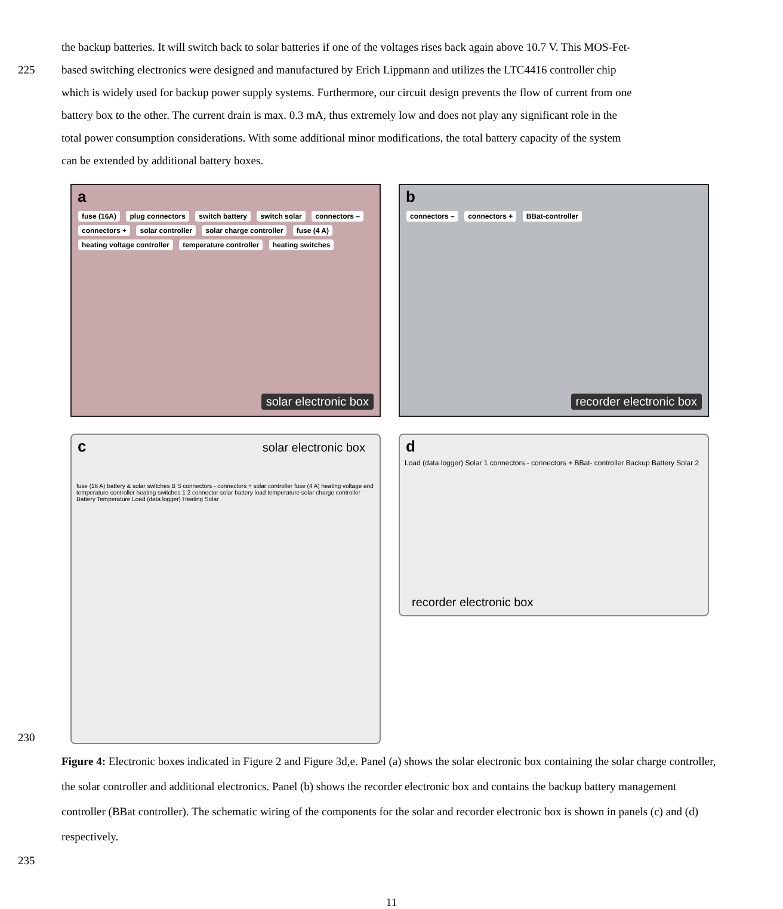the backup batteries. It will switch back to solar batteries if one of the voltages rises back again above 10.7 V. This MOS-Fet-
225 based switching electronics were designed and manufactured by Erich Lippmann and utilizes the LTC4416 controller chip
which is widely used for backup power supply systems. Furthermore, our circuit design prevents the flow of current from one
battery box to the other. The current drain is max. 0.3 mA, thus extremely low and does not play any significant role in the
total power consumption considerations. With some additional minor modifications, the total battery capacity of the system
can be extended by additional battery boxes.
a
fuse (16A) plug connectors switch battery switch solar connectors – connectors + solar controller solar charge controller fuse (4 A) heating voltage controller temperature controller heating switches
solar electronic box
b
connectors – connectors + BBat-controller
recorder electronic box
c solar electronic box
fuse (16 A) battery & solar switches B S connectors - connectors + solar controller fuse (4 A) heating voltage and temperature controller heating switches 1 2 connector solar battery load temperature solar charge controller Battery Temperature Load (data logger) Heating Solar
d
Load (data logger) Solar 1 connectors - connectors + BBat- controller Backup Battery Solar 2
recorder electronic box
230
Figure 4: Electronic boxes indicated in Figure 2 and Figure 3d,e. Panel (a) shows the solar electronic box containing the solar charge controller, the solar controller and additional electronics. Panel (b) shows the recorder electronic box and contains the backup battery management controller (BBat controller). The schematic wiring of the components for the solar and recorder electronic box is shown in panels (c) and (d) respectively.
235
11